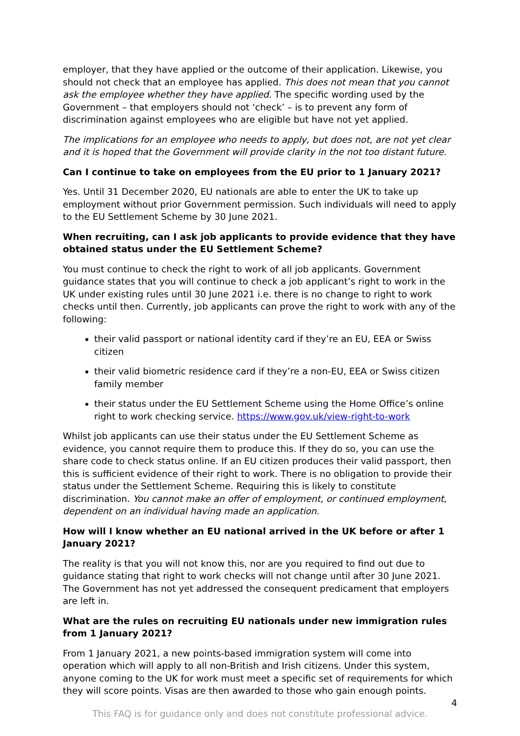employer, that they have applied or the outcome of their application. Likewise, you should not check that an employee has applied. This does not mean that you cannot ask the employee whether they have applied. The specific wording used by the Government – that employers should not ‘check’ – is to prevent any form of discrimination against employees who are eligible but have not yet applied.
The implications for an employee who needs to apply, but does not, are not yet clear and it is hoped that the Government will provide clarity in the not too distant future.
Can I continue to take on employees from the EU prior to 1 January 2021?
Yes. Until 31 December 2020, EU nationals are able to enter the UK to take up employment without prior Government permission. Such individuals will need to apply to the EU Settlement Scheme by 30 June 2021.
When recruiting, can I ask job applicants to provide evidence that they have obtained status under the EU Settlement Scheme?
You must continue to check the right to work of all job applicants. Government guidance states that you will continue to check a job applicant’s right to work in the UK under existing rules until 30 June 2021 i.e. there is no change to right to work checks until then. Currently, job applicants can prove the right to work with any of the following:
their valid passport or national identity card if they’re an EU, EEA or Swiss citizen
their valid biometric residence card if they’re a non-EU, EEA or Swiss citizen family member
their status under the EU Settlement Scheme using the Home Office’s online right to work checking service. https://www.gov.uk/view-right-to-work
Whilst job applicants can use their status under the EU Settlement Scheme as evidence, you cannot require them to produce this. If they do so, you can use the share code to check status online. If an EU citizen produces their valid passport, then this is sufficient evidence of their right to work. There is no obligation to provide their status under the Settlement Scheme. Requiring this is likely to constitute discrimination. You cannot make an offer of employment, or continued employment, dependent on an individual having made an application.
How will I know whether an EU national arrived in the UK before or after 1 January 2021?
The reality is that you will not know this, nor are you required to find out due to guidance stating that right to work checks will not change until after 30 June 2021. The Government has not yet addressed the consequent predicament that employers are left in.
What are the rules on recruiting EU nationals under new immigration rules from 1 January 2021?
From 1 January 2021, a new points-based immigration system will come into operation which will apply to all non-British and Irish citizens. Under this system, anyone coming to the UK for work must meet a specific set of requirements for which they will score points. Visas are then awarded to those who gain enough points.
4
This FAQ is for guidance only and does not constitute professional advice.